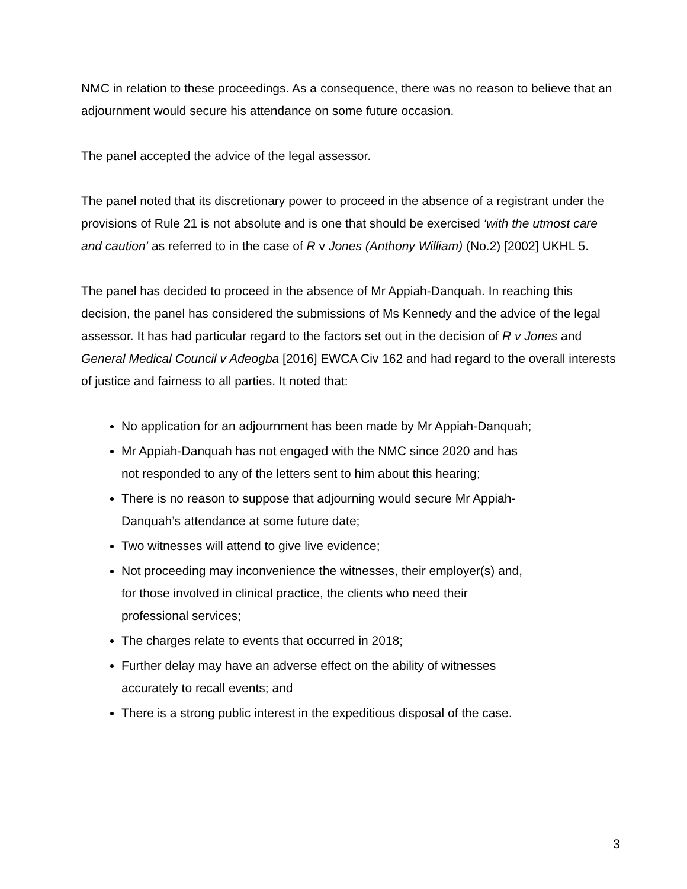NMC in relation to these proceedings. As a consequence, there was no reason to believe that an adjournment would secure his attendance on some future occasion.
The panel accepted the advice of the legal assessor.
The panel noted that its discretionary power to proceed in the absence of a registrant under the provisions of Rule 21 is not absolute and is one that should be exercised ‘with the utmost care and caution’ as referred to in the case of R v Jones (Anthony William) (No.2) [2002] UKHL 5.
The panel has decided to proceed in the absence of Mr Appiah-Danquah. In reaching this decision, the panel has considered the submissions of Ms Kennedy and the advice of the legal assessor. It has had particular regard to the factors set out in the decision of R v Jones and General Medical Council v Adeogba [2016] EWCA Civ 162 and had regard to the overall interests of justice and fairness to all parties. It noted that:
No application for an adjournment has been made by Mr Appiah-Danquah;
Mr Appiah-Danquah has not engaged with the NMC since 2020 and has
not responded to any of the letters sent to him about this hearing;
There is no reason to suppose that adjourning would secure Mr Appiah-
Danquah’s attendance at some future date;
Two witnesses will attend to give live evidence;
Not proceeding may inconvenience the witnesses, their employer(s) and,
for those involved in clinical practice, the clients who need their
professional services;
The charges relate to events that occurred in 2018;
Further delay may have an adverse effect on the ability of witnesses
accurately to recall events; and
There is a strong public interest in the expeditious disposal of the case.
3